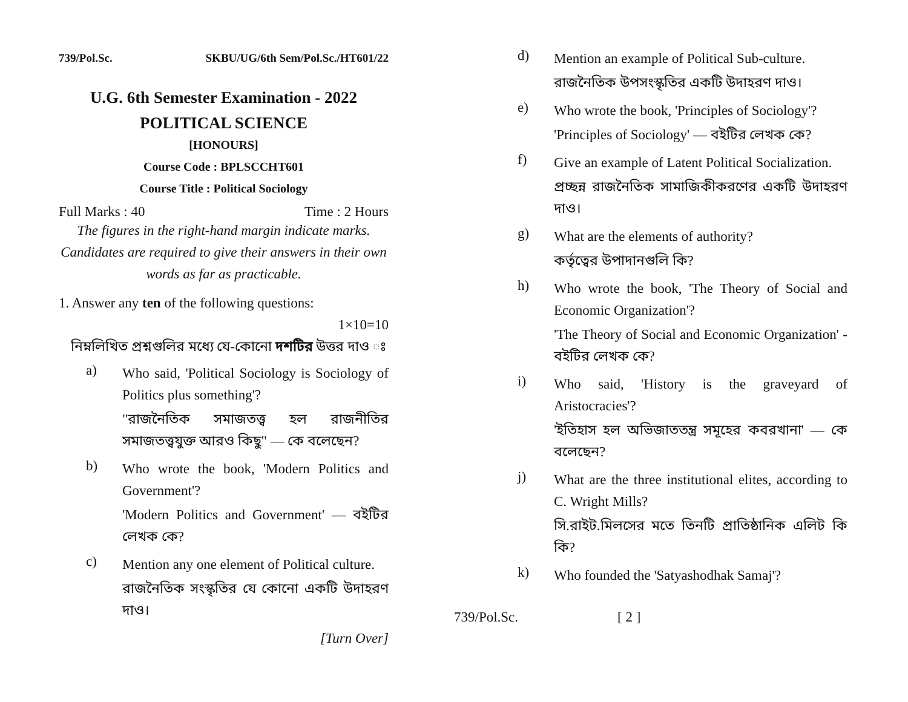739/Pol.Sc. SKBU/UG/6th Sem/Pol.Sc./HT601/22
U.G. 6th Semester Examination - 2022
POLITICAL SCIENCE
[HONOURS]
Course Code : BPLSCCHT601
Course Title : Political Sociology
Full Marks : 40 Time : 2 Hours
The figures in the right-hand margin indicate marks.
Candidates are required to give their answers in their own words as far as practicable.
1. Answer any ten of the following questions:
1×10=10
নিম্নলিখিত প্রশ্নগুলির মধ্যে যে-কোনো দশটির উত্তর দাও ঃ
a)
Who said, 'Political Sociology is Sociology of Politics plus something'?
"রাজনৈতিক সমাজতত্ত্ব হল রাজনীতির সমাজতত্ত্বযুক্ত আরও কিছু" — কে বলেছেন?
b)
Who wrote the book, 'Modern Politics and Government'?
'Modern Politics and Government' — বইটির লেখক কে?
c)
Mention any one element of Political culture.
রাজনৈতিক সংস্কৃতির যে কোনো একটি উদাহরণ দাও।
[Turn Over]
d)
Mention an example of Political Sub-culture.
রাজনৈতিক উপসংস্কৃতির একটি উদাহরণ দাও।
e)
Who wrote the book, 'Principles of Sociology'?
'Principles of Sociology' — বইটির লেখক কে?
f)
Give an example of Latent Political Socialization.
প্রচ্ছন্ন রাজনৈতিক সামাজিকীকরণের একটি উদাহরণ দাও।
g)
What are the elements of authority?
কর্তৃত্বের উপাদানগুলি কি?
h)
Who wrote the book, 'The Theory of Social and Economic Organization'?
'The Theory of Social and Economic Organization' - বইটির লেখক কে?
i)
Who said, 'History is the graveyard of Aristocracies'?
'ইতিহাস হল অভিজাততন্ত্র সমূহের কবরখানা' — কে বলেছেন?
j)
What are the three institutional elites, according to C. Wright Mills?
সি.রাইট.মিলসের মতে তিনটি প্রাতিষ্ঠানিক এলিট কি কি?
k)
Who founded the 'Satyashodhak Samaj'?
739/Pol.Sc. [ 2 ]